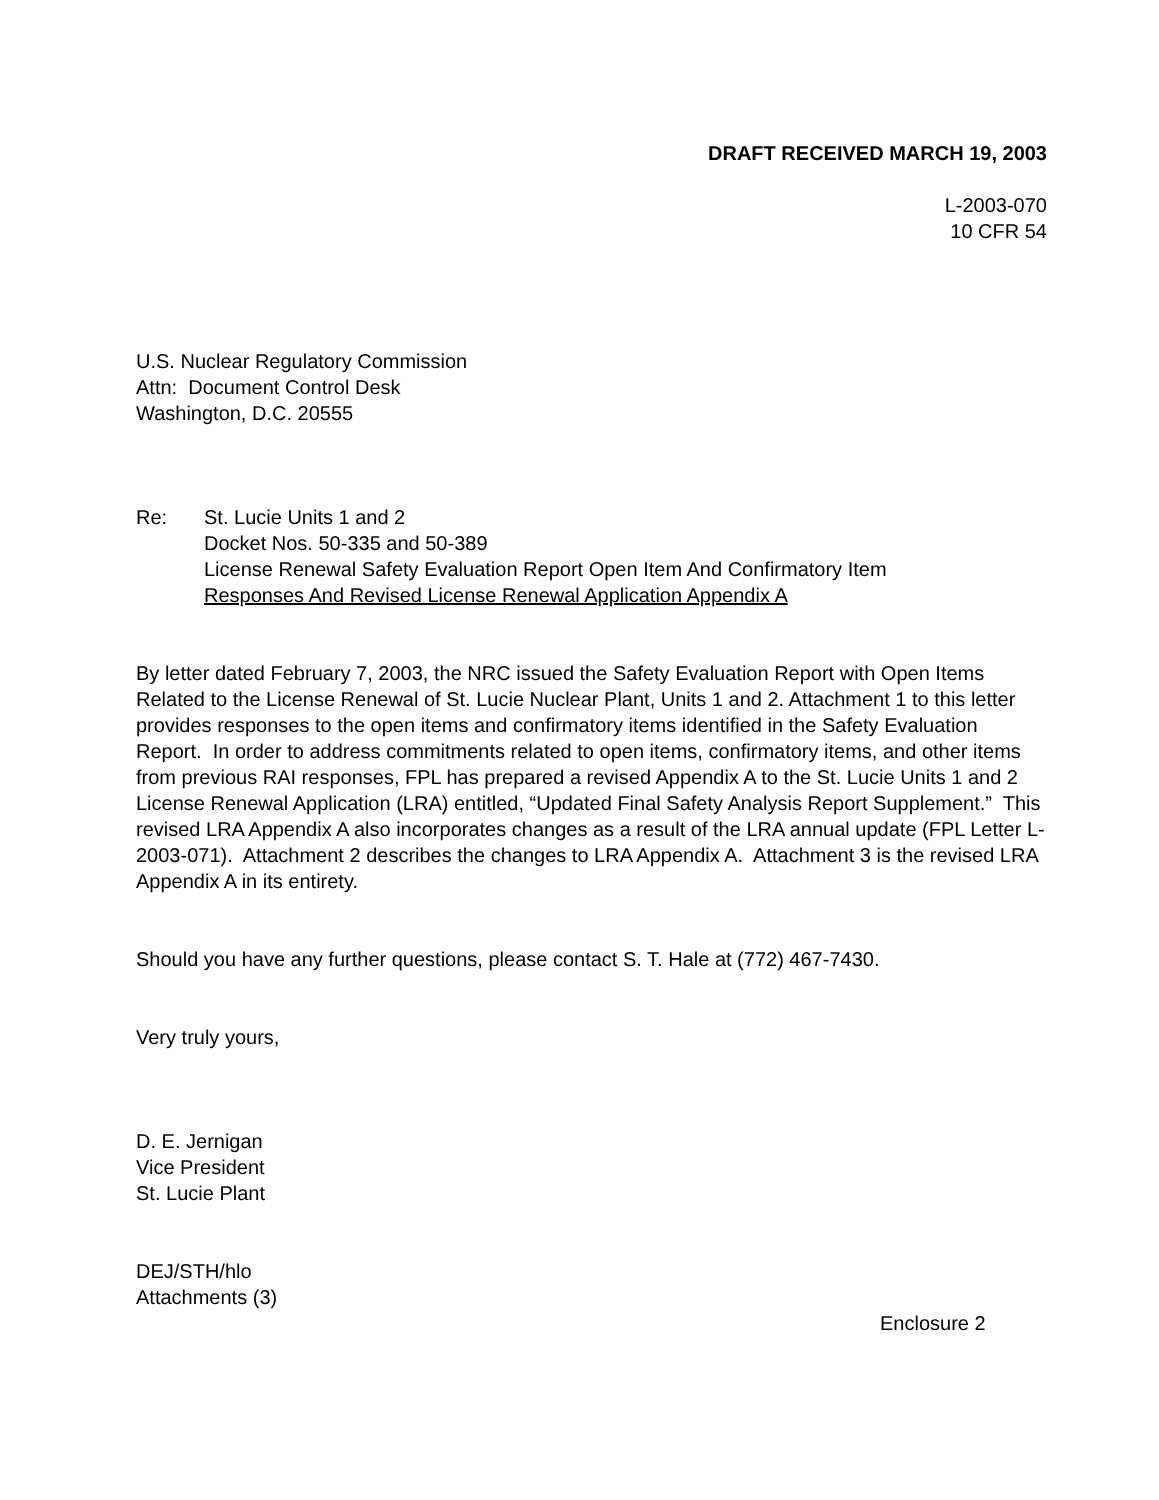DRAFT RECEIVED MARCH 19, 2003
L-2003-070
10 CFR 54
U.S. Nuclear Regulatory Commission
Attn: Document Control Desk
Washington, D.C. 20555
Re: St. Lucie Units 1 and 2
Docket Nos. 50-335 and 50-389
License Renewal Safety Evaluation Report Open Item And Confirmatory Item
Responses And Revised License Renewal Application Appendix A
By letter dated February 7, 2003, the NRC issued the Safety Evaluation Report with Open Items Related to the License Renewal of St. Lucie Nuclear Plant, Units 1 and 2. Attachment 1 to this letter provides responses to the open items and confirmatory items identified in the Safety Evaluation Report. In order to address commitments related to open items, confirmatory items, and other items from previous RAI responses, FPL has prepared a revised Appendix A to the St. Lucie Units 1 and 2 License Renewal Application (LRA) entitled, “Updated Final Safety Analysis Report Supplement.” This revised LRA Appendix A also incorporates changes as a result of the LRA annual update (FPL Letter L-2003-071). Attachment 2 describes the changes to LRA Appendix A. Attachment 3 is the revised LRA Appendix A in its entirety.
Should you have any further questions, please contact S. T. Hale at (772) 467-7430.
Very truly yours,
D. E. Jernigan
Vice President
St. Lucie Plant
DEJ/STH/hlo
Attachments (3)
Enclosure 2